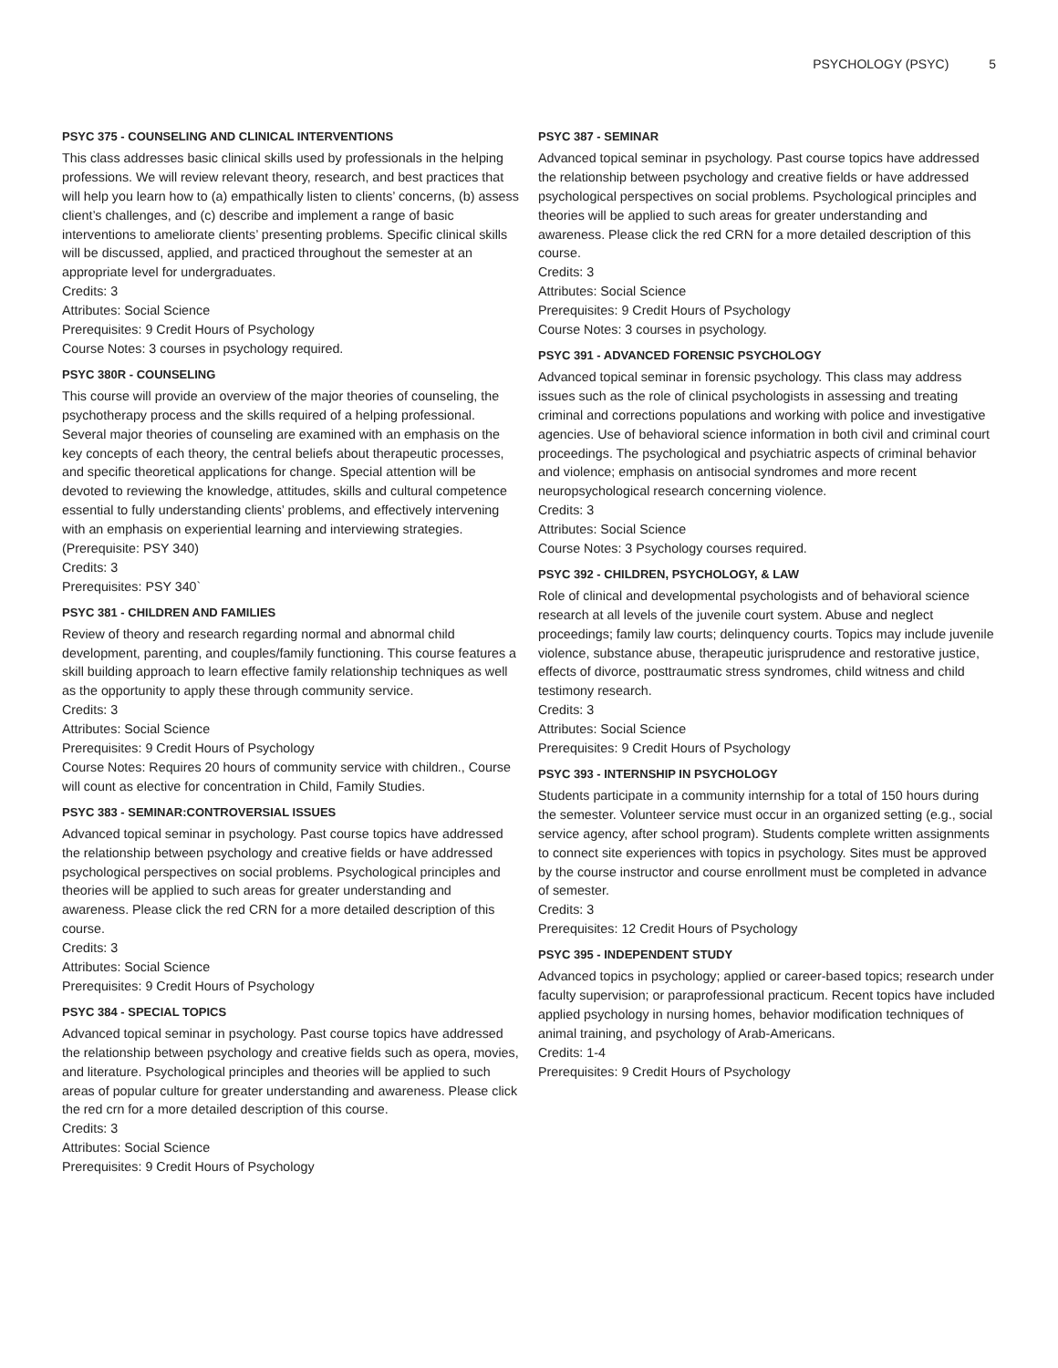PSYCHOLOGY (PSYC) 5
PSYC 375 - COUNSELING AND CLINICAL INTERVENTIONS
This class addresses basic clinical skills used by professionals in the helping professions. We will review relevant theory, research, and best practices that will help you learn how to (a) empathically listen to clients’ concerns, (b) assess client’s challenges, and (c) describe and implement a range of basic interventions to ameliorate clients’ presenting problems. Specific clinical skills will be discussed, applied, and practiced throughout the semester at an appropriate level for undergraduates.
Credits: 3
Attributes: Social Science
Prerequisites: 9 Credit Hours of Psychology
Course Notes: 3 courses in psychology required.
PSYC 380R - COUNSELING
This course will provide an overview of the major theories of counseling, the psychotherapy process and the skills required of a helping professional. Several major theories of counseling are examined with an emphasis on the key concepts of each theory, the central beliefs about therapeutic processes, and specific theoretical applications for change. Special attention will be devoted to reviewing the knowledge, attitudes, skills and cultural competence essential to fully understanding clients’ problems, and effectively intervening with an emphasis on experiential learning and interviewing strategies. (Prerequisite: PSY 340)
Credits: 3
Prerequisites: PSY 340`
PSYC 381 - CHILDREN AND FAMILIES
Review of theory and research regarding normal and abnormal child development, parenting, and couples/family functioning. This course features a skill building approach to learn effective family relationship techniques as well as the opportunity to apply these through community service.
Credits: 3
Attributes: Social Science
Prerequisites: 9 Credit Hours of Psychology
Course Notes: Requires 20 hours of community service with children., Course will count as elective for concentration in Child, Family Studies.
PSYC 383 - SEMINAR:CONTROVERSIAL ISSUES
Advanced topical seminar in psychology. Past course topics have addressed the relationship between psychology and creative fields or have addressed psychological perspectives on social problems. Psychological principles and theories will be applied to such areas for greater understanding and awareness. Please click the red CRN for a more detailed description of this course.
Credits: 3
Attributes: Social Science
Prerequisites: 9 Credit Hours of Psychology
PSYC 384 - SPECIAL TOPICS
Advanced topical seminar in psychology. Past course topics have addressed the relationship between psychology and creative fields such as opera, movies, and literature. Psychological principles and theories will be applied to such areas of popular culture for greater understanding and awareness. Please click the red crn for a more detailed description of this course.
Credits: 3
Attributes: Social Science
Prerequisites: 9 Credit Hours of Psychology
PSYC 387 - SEMINAR
Advanced topical seminar in psychology. Past course topics have addressed the relationship between psychology and creative fields or have addressed psychological perspectives on social problems. Psychological principles and theories will be applied to such areas for greater understanding and awareness. Please click the red CRN for a more detailed description of this course.
Credits: 3
Attributes: Social Science
Prerequisites: 9 Credit Hours of Psychology
Course Notes: 3 courses in psychology.
PSYC 391 - ADVANCED FORENSIC PSYCHOLOGY
Advanced topical seminar in forensic psychology. This class may address issues such as the role of clinical psychologists in assessing and treating criminal and corrections populations and working with police and investigative agencies. Use of behavioral science information in both civil and criminal court proceedings. The psychological and psychiatric aspects of criminal behavior and violence; emphasis on antisocial syndromes and more recent neuropsychological research concerning violence.
Credits: 3
Attributes: Social Science
Course Notes: 3 Psychology courses required.
PSYC 392 - CHILDREN, PSYCHOLOGY, & LAW
Role of clinical and developmental psychologists and of behavioral science research at all levels of the juvenile court system. Abuse and neglect proceedings; family law courts; delinquency courts. Topics may include juvenile violence, substance abuse, therapeutic jurisprudence and restorative justice, effects of divorce, posttraumatic stress syndromes, child witness and child testimony research.
Credits: 3
Attributes: Social Science
Prerequisites: 9 Credit Hours of Psychology
PSYC 393 - INTERNSHIP IN PSYCHOLOGY
Students participate in a community internship for a total of 150 hours during the semester. Volunteer service must occur in an organized setting (e.g., social service agency, after school program). Students complete written assignments to connect site experiences with topics in psychology. Sites must be approved by the course instructor and course enrollment must be completed in advance of semester.
Credits: 3
Prerequisites: 12 Credit Hours of Psychology
PSYC 395 - INDEPENDENT STUDY
Advanced topics in psychology; applied or career-based topics; research under faculty supervision; or paraprofessional practicum. Recent topics have included applied psychology in nursing homes, behavior modification techniques of animal training, and psychology of Arab-Americans.
Credits: 1-4
Prerequisites: 9 Credit Hours of Psychology